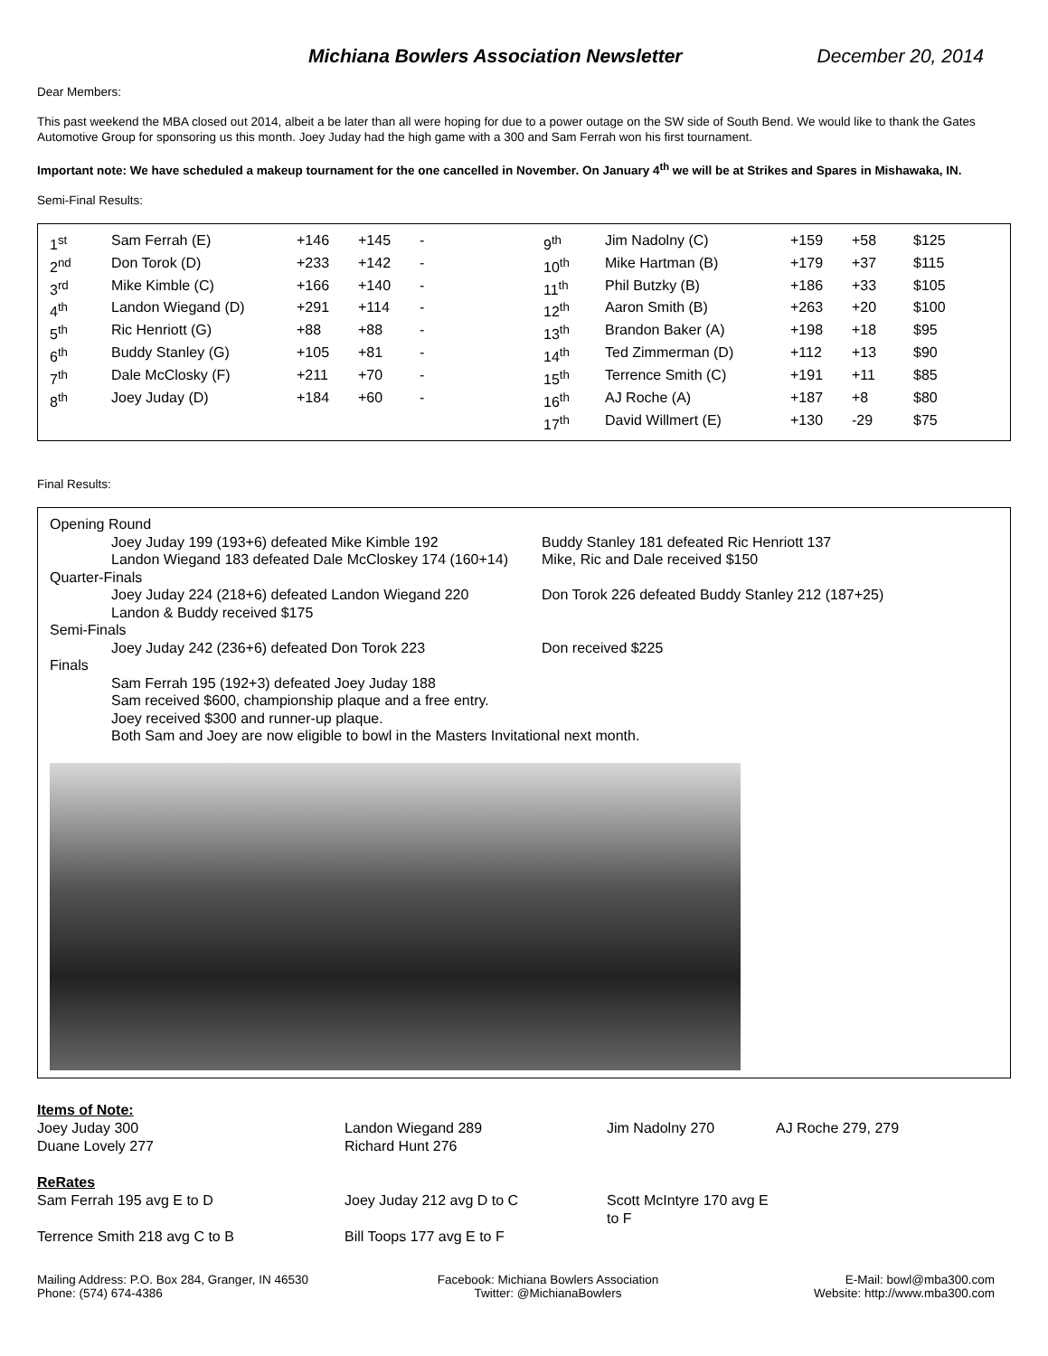Michiana Bowlers Association Newsletter December 20, 2014
Dear Members:
This past weekend the MBA closed out 2014, albeit a be later than all were hoping for due to a power outage on the SW side of South Bend. We would like to thank the Gates Automotive Group for sponsoring us this month. Joey Juday had the high game with a 300 and Sam Ferrah won his first tournament.
Important note: We have scheduled a makeup tournament for the one cancelled in November. On January 4<sup>th</sup> we will be at Strikes and Spares in Mishawaka, IN.
Semi-Final Results:
| 1<sup>st</sup> | Sam Ferrah (E) | +146 | +145 | - | 9<sup>th</sup> | Jim Nadolny (C) | +159 | +58 | $125 |
| 2<sup>nd</sup> | Don Torok (D) | +233 | +142 | - | 10<sup>th</sup> | Mike Hartman (B) | +179 | +37 | $115 |
| 3<sup>rd</sup> | Mike Kimble (C) | +166 | +140 | - | 11<sup>th</sup> | Phil Butzky (B) | +186 | +33 | $105 |
| 4<sup>th</sup> | Landon Wiegand (D) | +291 | +114 | - | 12<sup>th</sup> | Aaron Smith (B) | +263 | +20 | $100 |
| 5<sup>th</sup> | Ric Henriott (G) | +88 | +88 | - | 13<sup>th</sup> | Brandon Baker (A) | +198 | +18 | $95 |
| 6<sup>th</sup> | Buddy Stanley (G) | +105 | +81 | - | 14<sup>th</sup> | Ted Zimmerman (D) | +112 | +13 | $90 |
| 7<sup>th</sup> | Dale McClosky (F) | +211 | +70 | - | 15<sup>th</sup> | Terrence Smith (C) | +191 | +11 | $85 |
| 8<sup>th</sup> | Joey Juday (D) | +184 | +60 | - | 16<sup>th</sup> | AJ Roche (A) | +187 | +8 | $80 |
| | | | | | 17<sup>th</sup> | David Willmert (E) | +130 | -29 | $75 |
Final Results:
Opening Round
Joey Juday 199 (193+6) defeated Mike Kimble 192 Buddy Stanley 181 defeated Ric Henriott 137
Landon Wiegand 183 defeated Dale McCloskey 174 (160+14)
Mike, Ric and Dale received $150
Quarter-Finals
Joey Juday 224 (218+6) defeated Landon Wiegand 220
Don Torok 226 defeated Buddy Stanley 212 (187+25)
Landon & Buddy received $175
Semi-Finals
Joey Juday 242 (236+6) defeated Don Torok 223 Don received $225
Finals
Sam Ferrah 195 (192+3) defeated Joey Juday 188
Sam received $600, championship plaque and a free entry.
Joey received $300 and runner-up plaque.
Both Sam and Joey are now eligible to bowl in the Masters Invitational next month.
Items of Note:
Joey Juday 300
Landon Wiegand 289
Jim Nadolny 270
AJ Roche 279, 279
Duane Lovely 277
Richard Hunt 276
ReRates
Sam Ferrah 195 avg E to D
Joey Juday 212 avg D to C
Scott McIntyre 170 avg E to F
Terrence Smith 218 avg C to B
Bill Toops 177 avg E to F
Mailing Address: P.O. Box 284, Granger, IN 46530
Phone: (574) 674-4386
Facebook: Michiana Bowlers Association
Twitter: @MichianaBowlers
E-Mail: bowl@mba300.com
Website: http://www.mba300.com